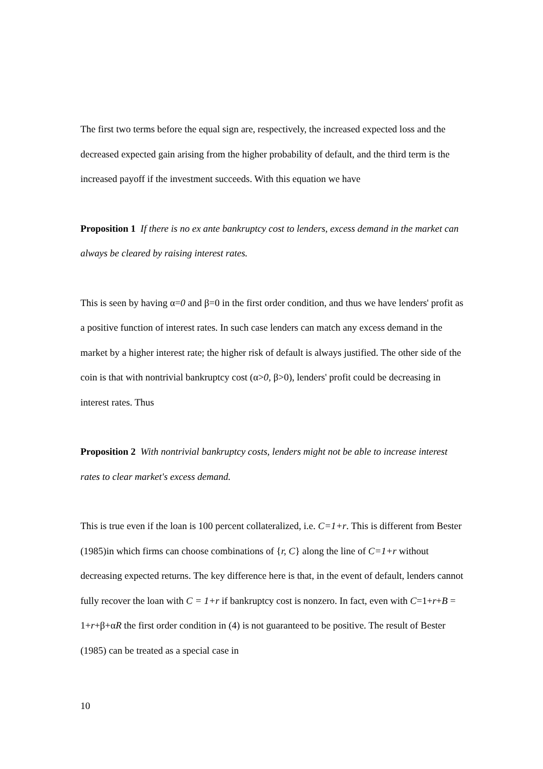The first two terms before the equal sign are, respectively, the increased expected loss and the decreased expected gain arising from the higher probability of default, and the third term is the increased payoff if the investment succeeds. With this equation we have
Proposition 1 If there is no ex ante bankruptcy cost to lenders, excess demand in the market can always be cleared by raising interest rates.
This is seen by having α=0 and β=0 in the first order condition, and thus we have lenders' profit as a positive function of interest rates. In such case lenders can match any excess demand in the market by a higher interest rate; the higher risk of default is always justified. The other side of the coin is that with nontrivial bankruptcy cost (α>0, β>0), lenders' profit could be decreasing in interest rates. Thus
Proposition 2 With nontrivial bankruptcy costs, lenders might not be able to increase interest rates to clear market's excess demand.
This is true even if the loan is 100 percent collateralized, i.e. C=1+r. This is different from Bester (1985)in which firms can choose combinations of {r, C} along the line of C=1+r without decreasing expected returns. The key difference here is that, in the event of default, lenders cannot fully recover the loan with C = 1+r if bankruptcy cost is nonzero. In fact, even with C=1+r+B = 1+r+β+αR the first order condition in (4) is not guaranteed to be positive. The result of Bester (1985) can be treated as a special case in
10